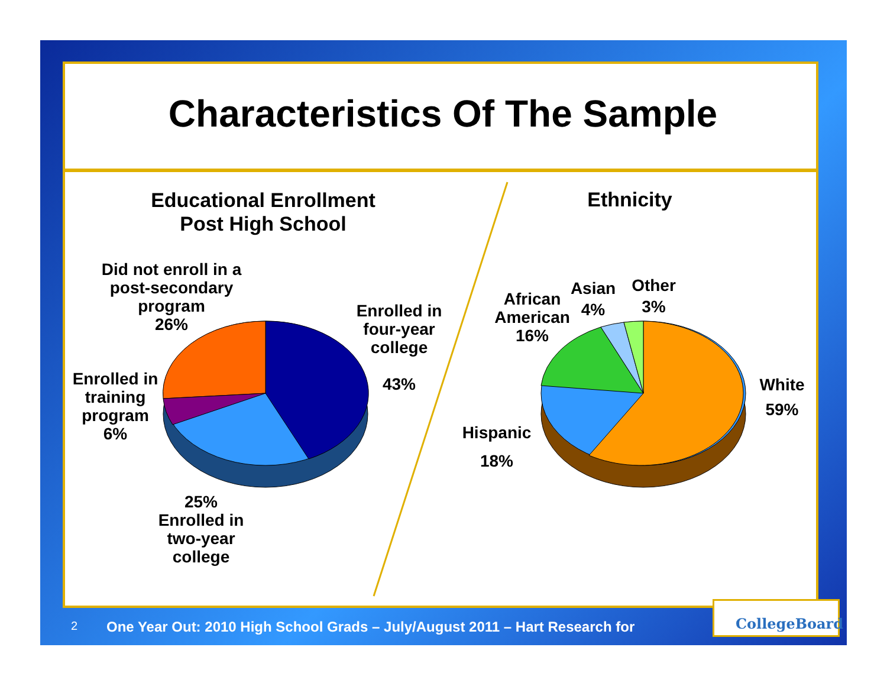Characteristics Of The Sample
Educational Enrollment
Post High School
Ethnicity
Did not enroll in a post-secondary program
26%
Enrolled in four-year college
43%
Enrolled in training program
6%
25%
Enrolled in two-year college
African American
16%
Asian
4%
Other
3%
White
59%
Hispanic
18%
2
One Year Out: 2010 High School Grads – July/August 2011 – Hart Research for
CollegeBoard